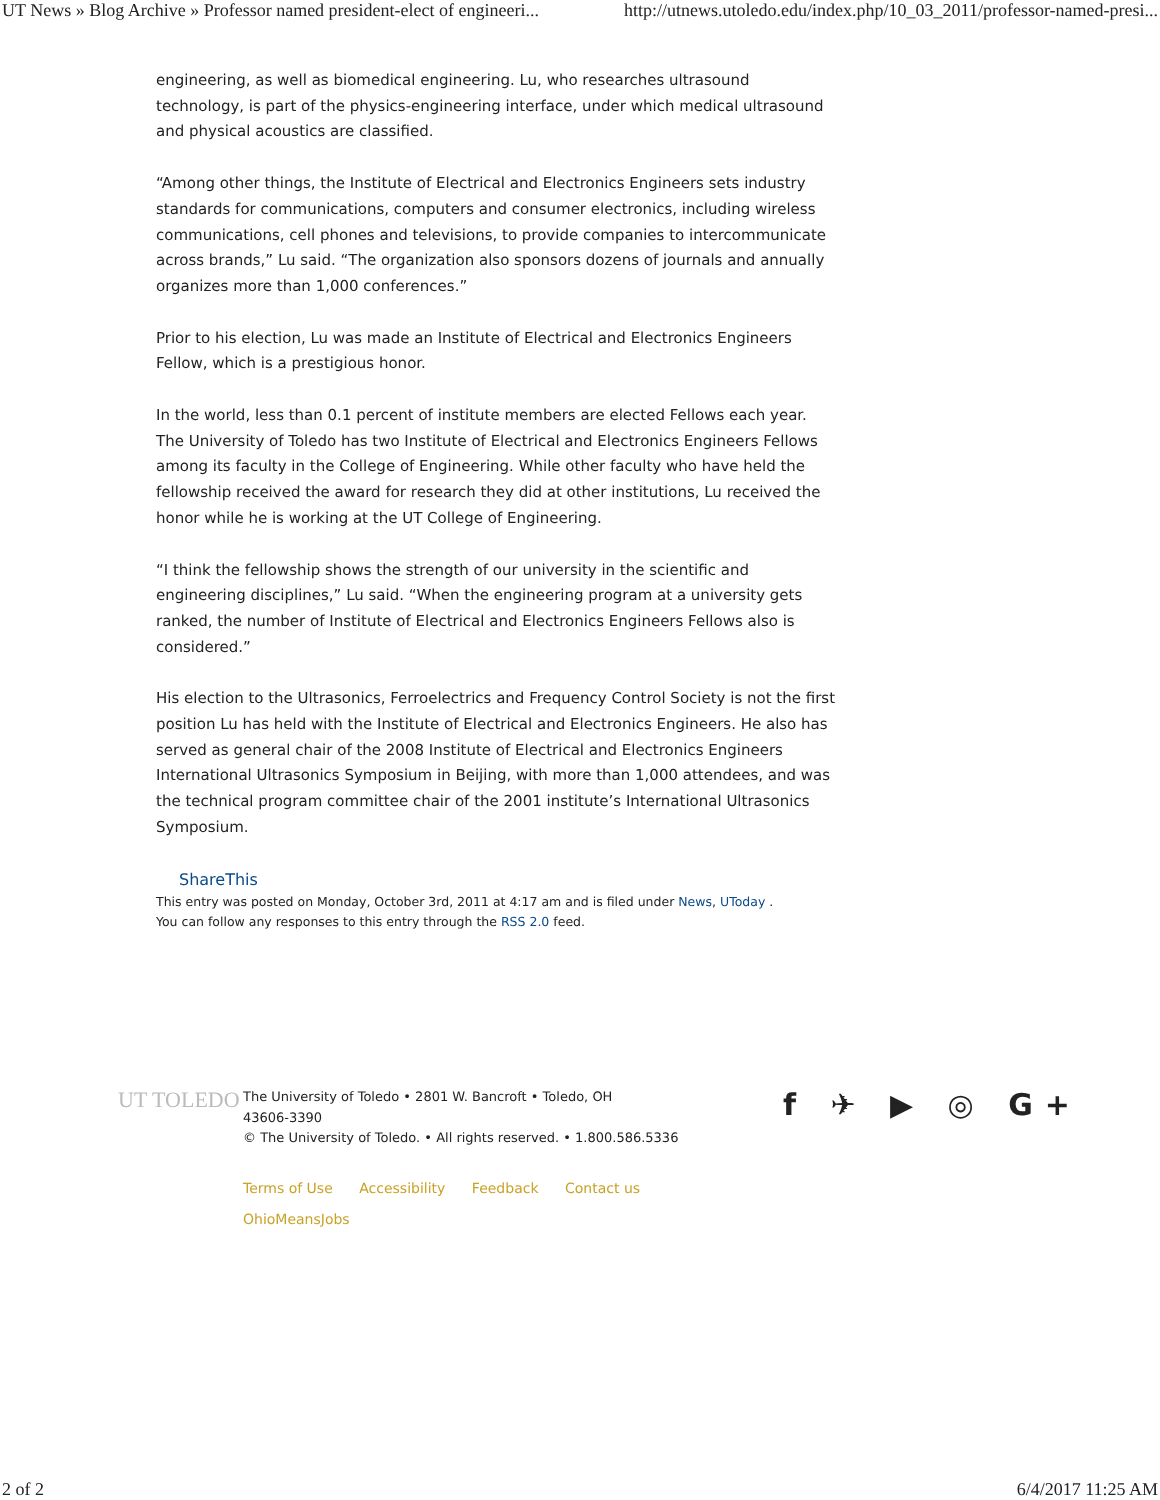UT News » Blog Archive » Professor named president-elect of engineeri... http://utnews.utoledo.edu/index.php/10_03_2011/professor-named-presi...
engineering, as well as biomedical engineering. Lu, who researches ultrasound technology, is part of the physics-engineering interface, under which medical ultrasound and physical acoustics are classified.
“Among other things, the Institute of Electrical and Electronics Engineers sets industry standards for communications, computers and consumer electronics, including wireless communications, cell phones and televisions, to provide companies to intercommunicate across brands,” Lu said. “The organization also sponsors dozens of journals and annually organizes more than 1,000 conferences.”
Prior to his election, Lu was made an Institute of Electrical and Electronics Engineers Fellow, which is a prestigious honor.
In the world, less than 0.1 percent of institute members are elected Fellows each year. The University of Toledo has two Institute of Electrical and Electronics Engineers Fellows among its faculty in the College of Engineering. While other faculty who have held the fellowship received the award for research they did at other institutions, Lu received the honor while he is working at the UT College of Engineering.
“I think the fellowship shows the strength of our university in the scientific and engineering disciplines,” Lu said. “When the engineering program at a university gets ranked, the number of Institute of Electrical and Electronics Engineers Fellows also is considered.”
His election to the Ultrasonics, Ferroelectrics and Frequency Control Society is not the first position Lu has held with the Institute of Electrical and Electronics Engineers. He also has served as general chair of the 2008 Institute of Electrical and Electronics Engineers International Ultrasonics Symposium in Beijing, with more than 1,000 attendees, and was the technical program committee chair of the 2001 institute’s International Ultrasonics Symposium.
ShareThis
This entry was posted on Monday, October 3rd, 2011 at 4:17 am and is filed under News, UToday .
You can follow any responses to this entry through the RSS 2.0 feed.
UT TOLEDO
The University of Toledo • 2801 W. Bancroft • Toledo, OH
43606-3390
© The University of Toledo. • All rights reserved. • 1.800.586.5336
Terms of Use Accessibility Feedback Contact us
OhioMeansJobs
f ✈ ▶ ◎ G+
2 of 2 6/4/2017 11:25 AM